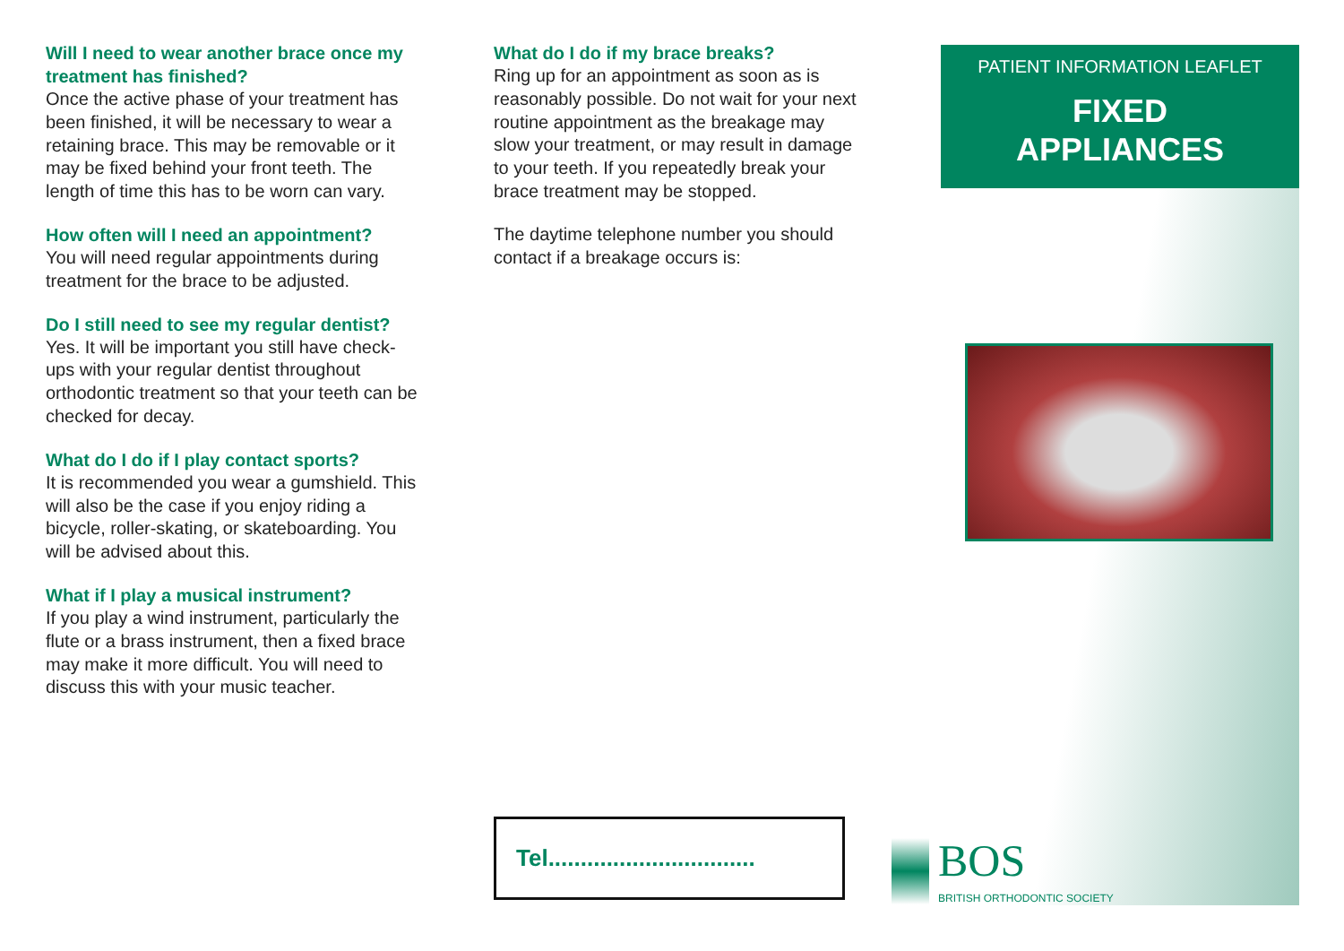Will I need to wear another brace once my treatment has finished?
Once the active phase of your treatment has been finished, it will be necessary to wear a retaining brace. This may be removable or it may be fixed behind your front teeth. The length of time this has to be worn can vary.
How often will I need an appointment?
You will need regular appointments during treatment for the brace to be adjusted.
Do I still need to see my regular dentist?
Yes. It will be important you still have check-ups with your regular dentist throughout orthodontic treatment so that your teeth can be checked for decay.
What do I do if I play contact sports?
It is recommended you wear a gumshield. This will also be the case if you enjoy riding a bicycle, roller-skating, or skateboarding. You will be advised about this.
What if I play a musical instrument?
If you play a wind instrument, particularly the flute or a brass instrument, then a fixed brace may make it more difficult. You will need to discuss this with your music teacher.
What do I do if my brace breaks?
Ring up for an appointment as soon as is reasonably possible. Do not wait for your next routine appointment as the breakage may slow your treatment, or may result in damage to your teeth. If you repeatedly break your brace treatment may be stopped.
The daytime telephone number you should contact if a breakage occurs is:
PATIENT INFORMATION LEAFLET
FIXED
APPLIANCES
Tel................................
BOS
BRITISH ORTHODONTIC SOCIETY